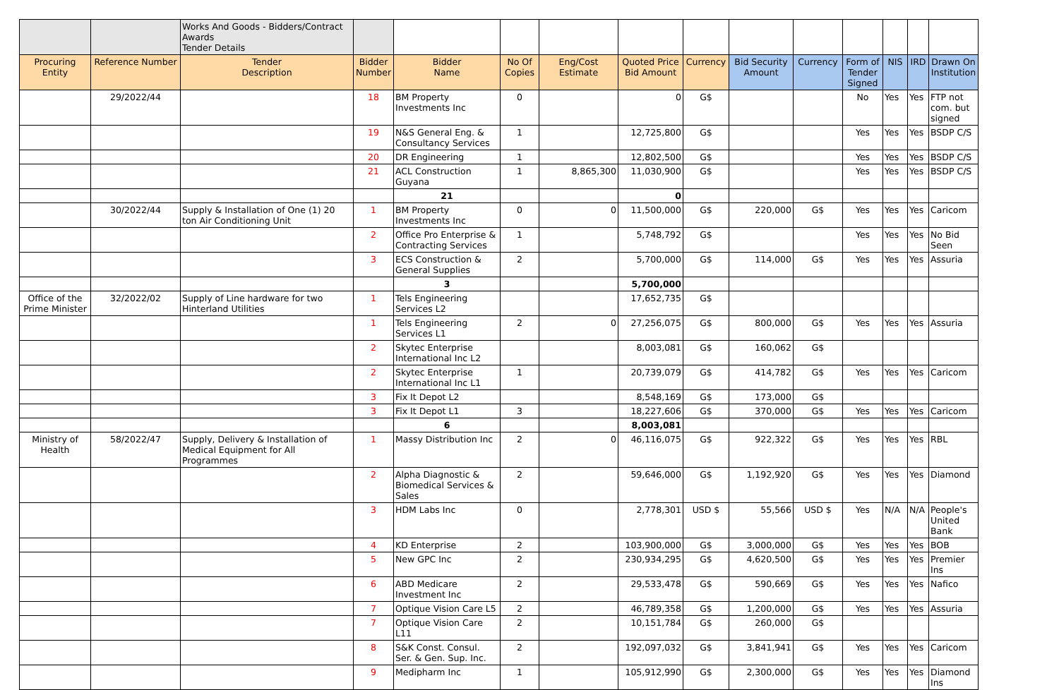| | | Works And Goods - Bidders/Contract Awards Tender Details | | | | | | | | | | | | |
| Procuring Entity | Reference Number | Tender Description | Bidder Number | Bidder Name | No Of Copies | Eng/Cost Estimate | Quoted Price Bid Amount | Currency | Bid Security Amount | Currency | Form of Tender Signed | NIS | IRD | Drawn On Institution |
| | 29/2022/44 | | 18 | BM Property Investments Inc | 0 | | 0 | G$ | | | No | Yes | Yes | FTP not com. but signed |
| | | | 19 | N&S General Eng. & Consultancy Services | 1 | | 12,725,800 | G$ | | | Yes | Yes | Yes | BSDP C/S |
| | | | 20 | DR Engineering | 1 | | 12,802,500 | G$ | | | Yes | Yes | Yes | BSDP C/S |
| | | | 21 | ACL Construction Guyana | 1 | 8,865,300 | 11,030,900 | G$ | | | Yes | Yes | Yes | BSDP C/S |
| | | | | 21 | | | 0 | | | | | | | |
| | 30/2022/44 | Supply & Installation of One (1) 20 ton Air Conditioning Unit | 1 | BM Property Investments Inc | 0 | 0 | 11,500,000 | G$ | 220,000 | G$ | Yes | Yes | Yes | Caricom |
| | | | 2 | Office Pro Enterprise & Contracting Services | 1 | | 5,748,792 | G$ | | | Yes | Yes | Yes | No Bid Seen |
| | | | 3 | ECS Construction & General Supplies | 2 | | 5,700,000 | G$ | 114,000 | G$ | Yes | Yes | Yes | Assuria |
| | | | | 3 | | | 5,700,000 | | | | | | | |
| Office of the Prime Minister | 32/2022/02 | Supply of Line hardware for two Hinterland Utilities | 1 | Tels Engineering Services L2 | | | 17,652,735 | G$ | | | | | | |
| | | | 1 | Tels Engineering Services L1 | 2 | 0 | 27,256,075 | G$ | 800,000 | G$ | Yes | Yes | Yes | Assuria |
| | | | 2 | Skytec Enterprise International Inc L2 | | | 8,003,081 | G$ | 160,062 | G$ | | | | |
| | | | 2 | Skytec Enterprise International Inc L1 | 1 | | 20,739,079 | G$ | 414,782 | G$ | Yes | Yes | Yes | Caricom |
| | | | 3 | Fix It Depot L2 | | | 8,548,169 | G$ | 173,000 | G$ | | | | |
| | | | 3 | Fix It Depot L1 | 3 | | 18,227,606 | G$ | 370,000 | G$ | Yes | Yes | Yes | Caricom |
| | | | | 6 | | | 8,003,081 | | | | | | | |
| Ministry of Health | 58/2022/47 | Supply, Delivery & Installation of Medical Equipment for All Programmes | 1 | Massy Distribution Inc | 2 | 0 | 46,116,075 | G$ | 922,322 | G$ | Yes | Yes | Yes | RBL |
| | | | 2 | Alpha Diagnostic & Biomedical Services & Sales | 2 | | 59,646,000 | G$ | 1,192,920 | G$ | Yes | Yes | Yes | Diamond |
| | | | 3 | HDM Labs Inc | 0 | | 2,778,301 | USD $ | 55,566 | USD $ | Yes | N/A | N/A | People's United Bank |
| | | | 4 | KD Enterprise | 2 | | 103,900,000 | G$ | 3,000,000 | G$ | Yes | Yes | Yes | BOB |
| | | | 5 | New GPC Inc | 2 | | 230,934,295 | G$ | 4,620,500 | G$ | Yes | Yes | Yes | Premier Ins |
| | | | 6 | ABD Medicare Investment Inc | 2 | | 29,533,478 | G$ | 590,669 | G$ | Yes | Yes | Yes | Nafico |
| | | | 7 | Optique Vision Care L5 | 2 | | 46,789,358 | G$ | 1,200,000 | G$ | Yes | Yes | Yes | Assuria |
| | | | 7 | Optique Vision Care L11 | 2 | | 10,151,784 | G$ | 260,000 | G$ | | | | |
| | | | 8 | S&K Const. Consul. Ser. & Gen. Sup. Inc. | 2 | | 192,097,032 | G$ | 3,841,941 | G$ | Yes | Yes | Yes | Caricom |
| | | | 9 | Medipharm Inc | 1 | | 105,912,990 | G$ | 2,300,000 | G$ | Yes | Yes | Yes | Diamond Ins |